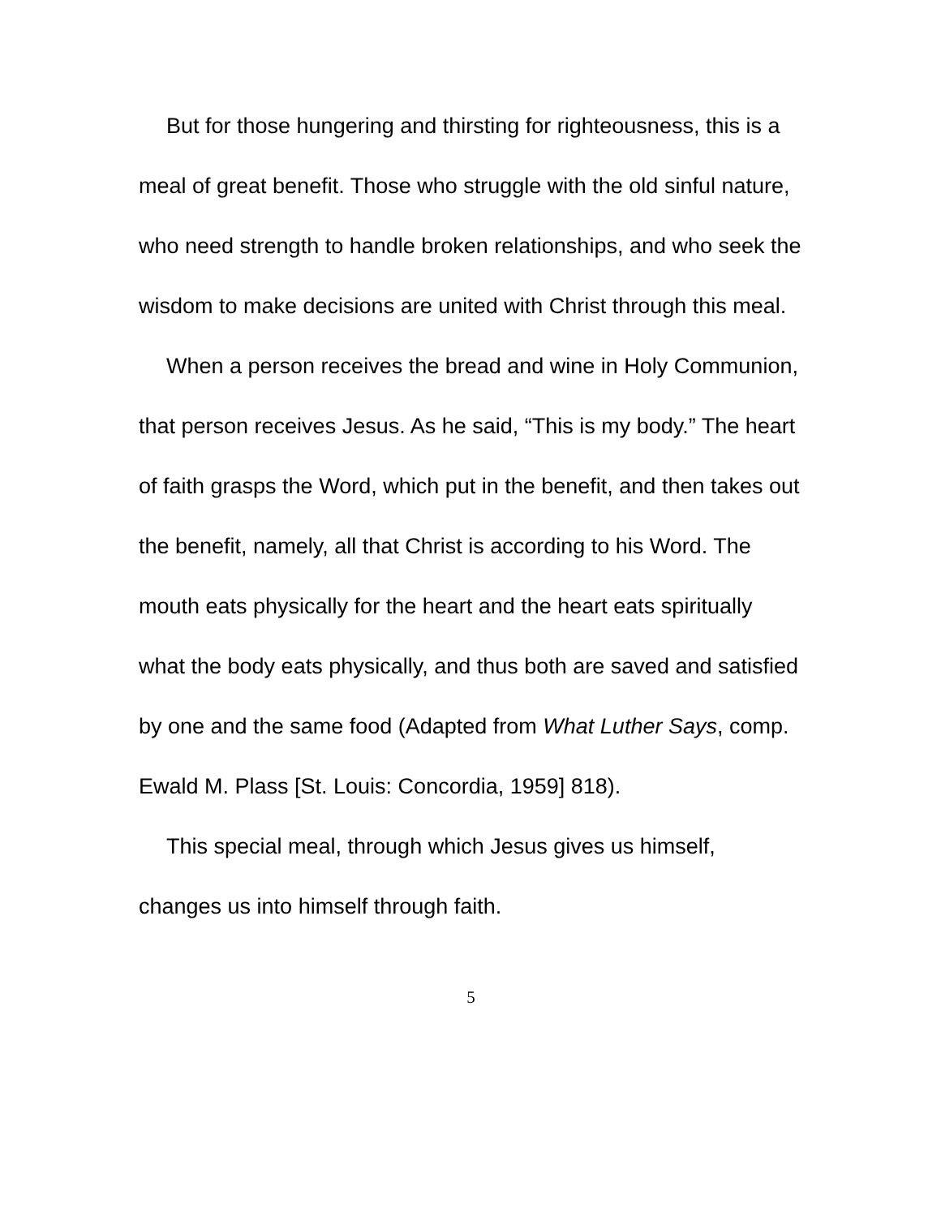But for those hungering and thirsting for righteousness, this is a meal of great benefit. Those who struggle with the old sinful nature, who need strength to handle broken relationships, and who seek the wisdom to make decisions are united with Christ through this meal.
When a person receives the bread and wine in Holy Communion, that person receives Jesus. As he said, “This is my body.” The heart of faith grasps the Word, which put in the benefit, and then takes out the benefit, namely, all that Christ is according to his Word. The mouth eats physically for the heart and the heart eats spiritually what the body eats physically, and thus both are saved and satisfied by one and the same food (Adapted from What Luther Says, comp. Ewald M. Plass [St. Louis: Concordia, 1959] 818).
This special meal, through which Jesus gives us himself, changes us into himself through faith.
5